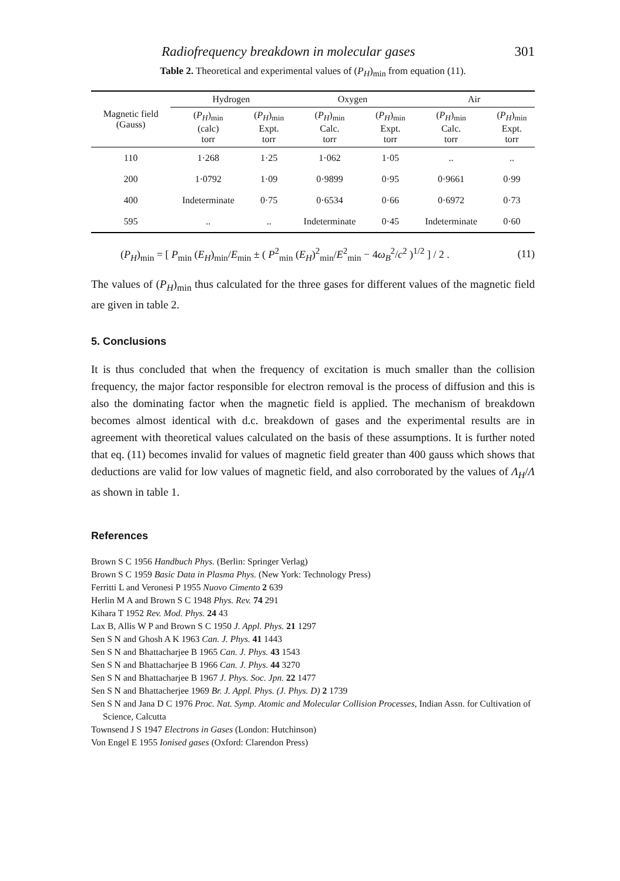Radiofrequency breakdown in molecular gases 301
Table 2. Theoretical and experimental values of (P<sub>H</sub>)<sub>min</sub> from equation (11).
| Magnetic field (Gauss) | Hydrogen | | Oxygen | | Air | |
| --- | --- | --- | --- | --- | --- | --- |
| | ( P<sub>H</sub> )<sub>min</sub> (calc) torr | ( P<sub>H</sub> )<sub>min</sub> Expt. torr | ( P<sub>H</sub> )<sub>min</sub> Calc. torr | ( P<sub>H</sub> )<sub>min</sub> Expt. torr | ( P<sub>H</sub> )<sub>min</sub> Calc. torr | ( P<sub>H</sub> )<sub>min</sub> Expt. torr |
| 110 | 1·268 | 1·25 | 1·062 | 1·05 | .. | .. |
| 200 | 1·0792 | 1·09 | 0·9899 | 0·95 | 0·9661 | 0·99 |
| 400 | Indeterminate | 0·75 | 0·6534 | 0·66 | 0·6972 | 0·73 |
| 595 | .. | .. | Indeterminate | 0·45 | Indeterminate | 0·60 |
(P<sub>H</sub>)<sub>min</sub> = [ P<sub>min</sub> (E<sub>H</sub>)<sub>min</sub>/E<sub>min</sub> ± ( P<sup>2</sup><sub>min</sub> (E<sub>H</sub>)<sup>2</sup><sub>min</sub>/E<sup>2</sup><sub>min</sub> − 4ω<sub>B</sub><sup>2</sup>/c<sup>2</sup> )<sup>1/2</sup> ] / 2 . (11)
The values of (P<sub>H</sub>)<sub>min</sub> thus calculated for the three gases for different values of the magnetic field are given in table 2.
5. Conclusions
It is thus concluded that when the frequency of excitation is much smaller than the collision frequency, the major factor responsible for electron removal is the process of diffusion and this is also the dominating factor when the magnetic field is applied. The mechanism of breakdown becomes almost identical with d.c. breakdown of gases and the experimental results are in agreement with theoretical values calculated on the basis of these assumptions. It is further noted that eq. (11) becomes invalid for values of magnetic field greater than 400 gauss which shows that deductions are valid for low values of magnetic field, and also corroborated by the values of Λ<sub>H</sub>/Λ as shown in table 1.
References
Brown S C 1956 Handbuch Phys. (Berlin: Springer Verlag)
Brown S C 1959 Basic Data in Plasma Phys. (New York: Technology Press)
Ferritti L and Veronesi P 1955 Nuovo Cimento 2 639
Herlin M A and Brown S C 1948 Phys. Rev. 74 291
Kihara T 1952 Rev. Mod. Phys. 24 43
Lax B, Allis W P and Brown S C 1950 J. Appl. Phys. 21 1297
Sen S N and Ghosh A K 1963 Can. J. Phys. 41 1443
Sen S N and Bhattacharjee B 1965 Can. J. Phys. 43 1543
Sen S N and Bhattacharjee B 1966 Can. J. Phys. 44 3270
Sen S N and Bhattacharjee B 1967 J. Phys. Soc. Jpn. 22 1477
Sen S N and Bhattacherjee 1969 Br. J. Appl. Phys. (J. Phys. D) 2 1739
Sen S N and Jana D C 1976 Proc. Nat. Symp. Atomic and Molecular Collision Processes, Indian Assn. for Cultivation of Science, Calcutta
Townsend J S 1947 Electrons in Gases (London: Hutchinson)
Von Engel E 1955 Ionised gases (Oxford: Clarendon Press)